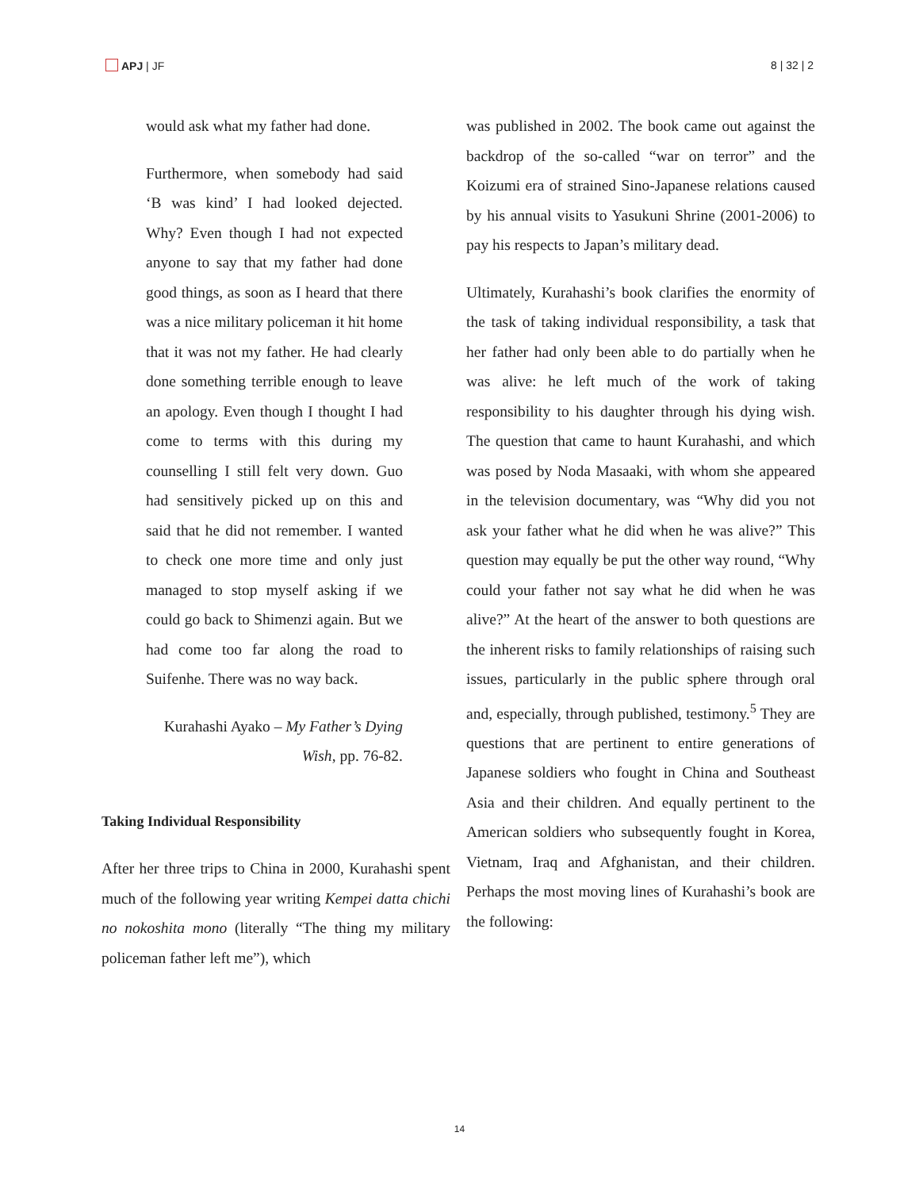APJ | JF 8 | 32 | 2
would ask what my father had done.
Furthermore, when somebody had said ‘B was kind’ I had looked dejected. Why? Even though I had not expected anyone to say that my father had done good things, as soon as I heard that there was a nice military policeman it hit home that it was not my father. He had clearly done something terrible enough to leave an apology. Even though I thought I had come to terms with this during my counselling I still felt very down. Guo had sensitively picked up on this and said that he did not remember. I wanted to check one more time and only just managed to stop myself asking if we could go back to Shimenzi again. But we had come too far along the road to Suifenhe. There was no way back.
Kurahashi Ayako – My Father’s Dying Wish, pp. 76-82.
Taking Individual Responsibility
After her three trips to China in 2000, Kurahashi spent much of the following year writing Kempei datta chichi no nokoshita mono (literally “The thing my military policeman father left me”), which
was published in 2002. The book came out against the backdrop of the so-called “war on terror” and the Koizumi era of strained Sino-Japanese relations caused by his annual visits to Yasukuni Shrine (2001-2006) to pay his respects to Japan’s military dead.
Ultimately, Kurahashi’s book clarifies the enormity of the task of taking individual responsibility, a task that her father had only been able to do partially when he was alive: he left much of the work of taking responsibility to his daughter through his dying wish. The question that came to haunt Kurahashi, and which was posed by Noda Masaaki, with whom she appeared in the television documentary, was “Why did you not ask your father what he did when he was alive?” This question may equally be put the other way round, “Why could your father not say what he did when he was alive?” At the heart of the answer to both questions are the inherent risks to family relationships of raising such issues, particularly in the public sphere through oral and, especially, through published, testimony.<sup>5</sup> They are questions that are pertinent to entire generations of Japanese soldiers who fought in China and Southeast Asia and their children. And equally pertinent to the American soldiers who subsequently fought in Korea, Vietnam, Iraq and Afghanistan, and their children. Perhaps the most moving lines of Kurahashi’s book are the following:
14